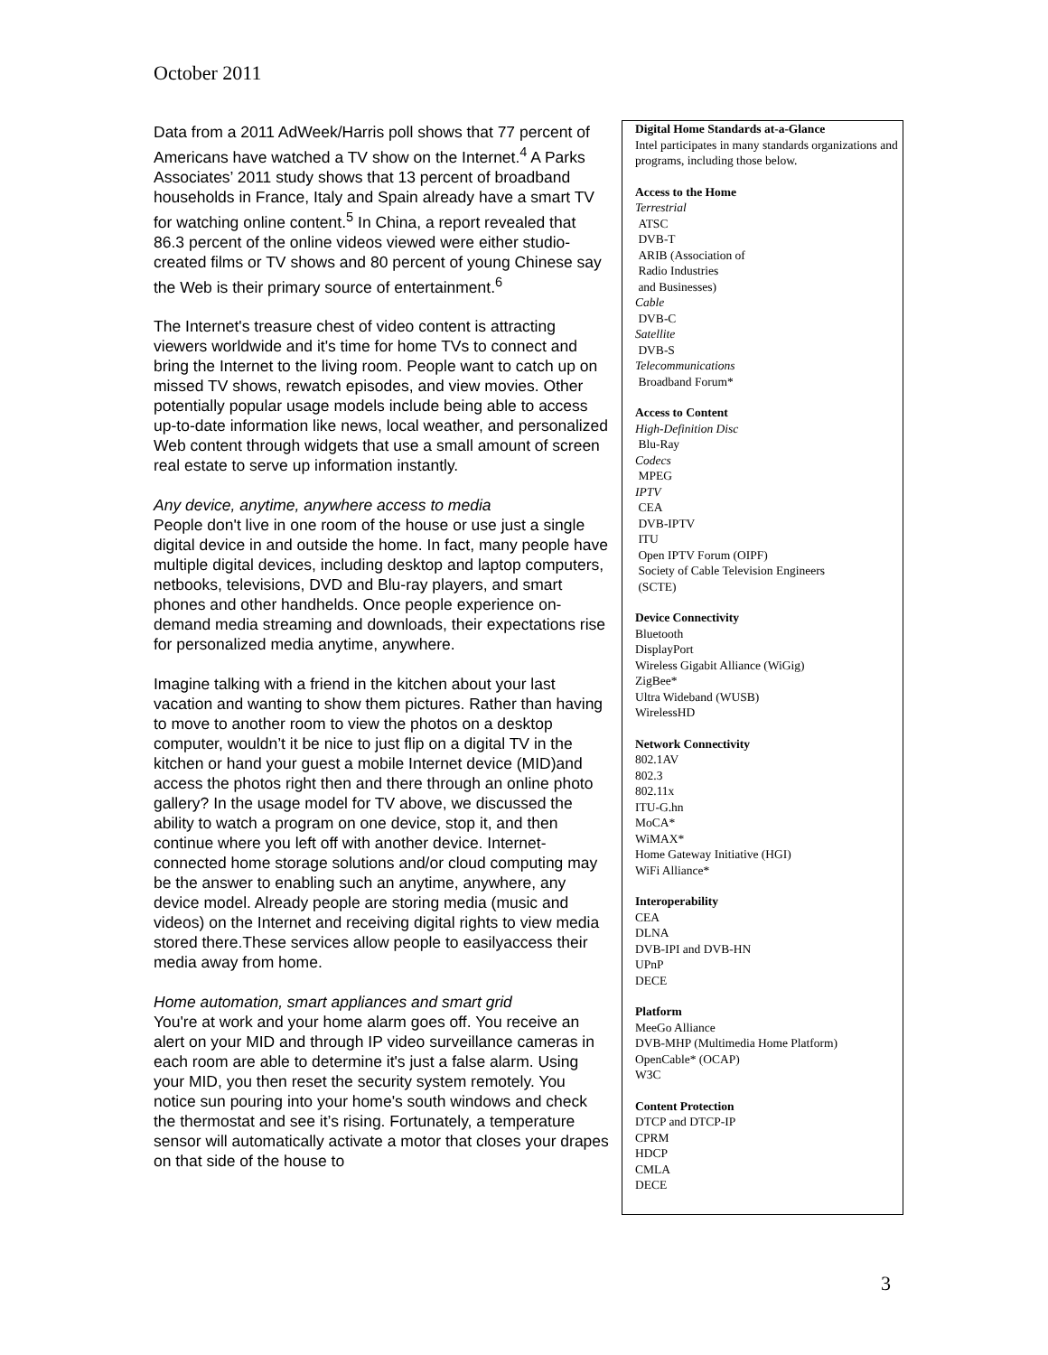October 2011
Data from a 2011 AdWeek/Harris poll shows that 77 percent of Americans have watched a TV show on the Internet.<sup>4</sup> A Parks Associates’ 2011 study shows that 13 percent of broadband households in France, Italy and Spain already have a smart TV for watching online content.<sup>5</sup> In China, a report revealed that 86.3 percent of the online videos viewed were either studio-created films or TV shows and 80 percent of young Chinese say the Web is their primary source of entertainment.<sup>6</sup>
The Internet's treasure chest of video content is attracting viewers worldwide and it's time for home TVs to connect and bring the Internet to the living room. People want to catch up on missed TV shows, rewatch episodes, and view movies. Other potentially popular usage models include being able to access up-to-date information like news, local weather, and personalized Web content through widgets that use a small amount of screen real estate to serve up information instantly.
Any device, anytime, anywhere access to media
People don't live in one room of the house or use just a single digital device in and outside the home. In fact, many people have multiple digital devices, including desktop and laptop computers, netbooks, televisions, DVD and Blu-ray players, and smart phones and other handhelds. Once people experience on-demand media streaming and downloads, their expectations rise for personalized media anytime, anywhere.
Imagine talking with a friend in the kitchen about your last vacation and wanting to show them pictures. Rather than having to move to another room to view the photos on a desktop computer, wouldn’t it be nice to just flip on a digital TV in the kitchen or hand your guest a mobile Internet device (MID)and access the photos right then and there through an online photo gallery? In the usage model for TV above, we discussed the ability to watch a program on one device, stop it, and then continue where you left off with another device. Internet-connected home storage solutions and/or cloud computing may be the answer to enabling such an anytime, anywhere, any device model. Already people are storing media (music and videos) on the Internet and receiving digital rights to view media stored there.These services allow people to easilyaccess their media away from home.
Home automation, smart appliances and smart grid
You're at work and your home alarm goes off. You receive an alert on your MID and through IP video surveillance cameras in each room are able to determine it's just a false alarm. Using your MID, you then reset the security system remotely. You notice sun pouring into your home's south windows and check the thermostat and see it’s rising. Fortunately, a temperature sensor will automatically activate a motor that closes your drapes on that side of the house to
Digital Home Standards at-a-Glance
Intel participates in many standards organizations and programs, including those below.
Access to the Home
Terrestrial
ATSC
DVB-T
ARIB (Association of
Radio Industries
and Businesses)
Cable
DVB-C
Satellite
DVB-S
Telecommunications
Broadband Forum*
Access to Content
High-Definition Disc
Blu-Ray
Codecs
MPEG
IPTV
CEA
DVB-IPTV
ITU
Open IPTV Forum (OIPF)
Society of Cable Television Engineers
(SCTE)
Device Connectivity
Bluetooth
DisplayPort
Wireless Gigabit Alliance (WiGig)
ZigBee*
Ultra Wideband (WUSB)
WirelessHD
Network Connectivity
802.1AV
802.3
802.11x
ITU-G.hn
MoCA*
WiMAX*
Home Gateway Initiative (HGI)
WiFi Alliance*
Interoperability
CEA
DLNA
DVB-IPI and DVB-HN
UPnP
DECE
Platform
MeeGo Alliance
DVB-MHP (Multimedia Home Platform)
OpenCable* (OCAP)
W3C
Content Protection
DTCP and DTCP-IP
CPRM
HDCP
CMLA
DECE
3